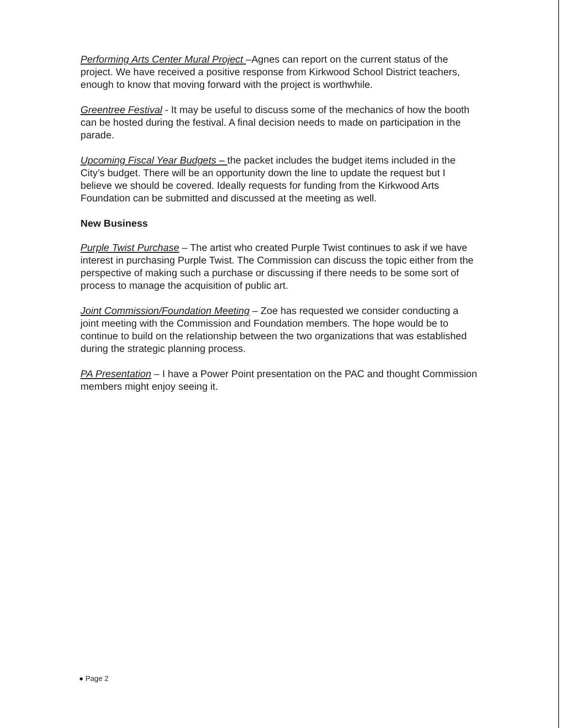Performing Arts Center Mural Project –Agnes can report on the current status of the project. We have received a positive response from Kirkwood School District teachers, enough to know that moving forward with the project is worthwhile.
Greentree Festival - It may be useful to discuss some of the mechanics of how the booth can be hosted during the festival. A final decision needs to made on participation in the parade.
Upcoming Fiscal Year Budgets – the packet includes the budget items included in the City’s budget. There will be an opportunity down the line to update the request but I believe we should be covered. Ideally requests for funding from the Kirkwood Arts Foundation can be submitted and discussed at the meeting as well.
New Business
Purple Twist Purchase – The artist who created Purple Twist continues to ask if we have interest in purchasing Purple Twist. The Commission can discuss the topic either from the perspective of making such a purchase or discussing if there needs to be some sort of process to manage the acquisition of public art.
Joint Commission/Foundation Meeting – Zoe has requested we consider conducting a joint meeting with the Commission and Foundation members. The hope would be to continue to build on the relationship between the two organizations that was established during the strategic planning process.
PA Presentation – I have a Power Point presentation on the PAC and thought Commission members might enjoy seeing it.
● Page 2